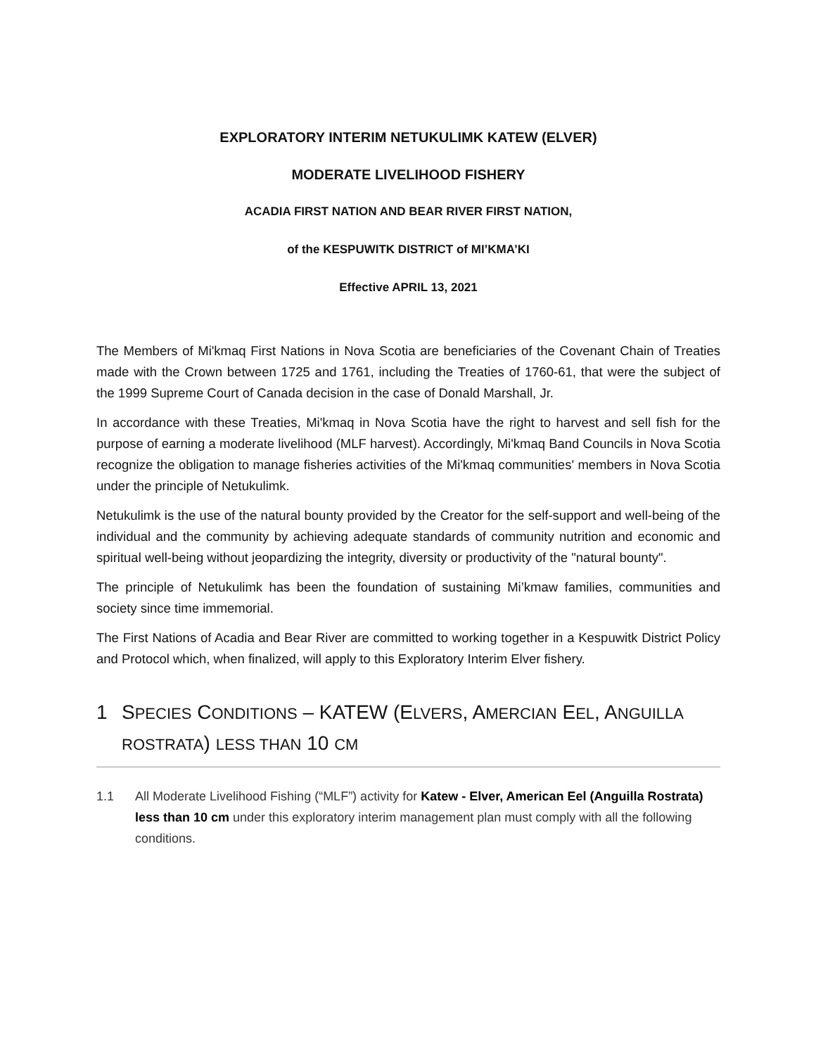EXPLORATORY INTERIM NETUKULIMK KATEW (ELVER)
MODERATE LIVELIHOOD FISHERY
ACADIA FIRST NATION AND BEAR RIVER FIRST NATION,
of the KESPUWITK DISTRICT of MI’KMA’KI
Effective APRIL 13, 2021
The Members of Mi'kmaq First Nations in Nova Scotia are beneficiaries of the Covenant Chain of Treaties made with the Crown between 1725 and 1761, including the Treaties of 1760-61, that were the subject of the 1999 Supreme Court of Canada decision in the case of Donald Marshall, Jr.
In accordance with these Treaties, Mi'kmaq in Nova Scotia have the right to harvest and sell fish for the purpose of earning a moderate livelihood (MLF harvest). Accordingly, Mi'kmaq Band Councils in Nova Scotia recognize the obligation to manage fisheries activities of the Mi'kmaq communities' members in Nova Scotia under the principle of Netukulimk.
Netukulimk is the use of the natural bounty provided by the Creator for the self-support and well-being of the individual and the community by achieving adequate standards of community nutrition and economic and spiritual well-being without jeopardizing the integrity, diversity or productivity of the "natural bounty".
The principle of Netukulimk has been the foundation of sustaining Mi’kmaw families, communities and society since time immemorial.
The First Nations of Acadia and Bear River are committed to working together in a Kespuwitk District Policy and Protocol which, when finalized, will apply to this Exploratory Interim Elver fishery.
1 SPECIES CONDITIONS – KATEW (ELVERS, AMERCIAN EEL, ANGUILLA ROSTRATA) LESS THAN 10 CM
1.1 All Moderate Livelihood Fishing (“MLF”) activity for Katew - Elver, American Eel (Anguilla Rostrata) less than 10 cm under this exploratory interim management plan must comply with all the following conditions.